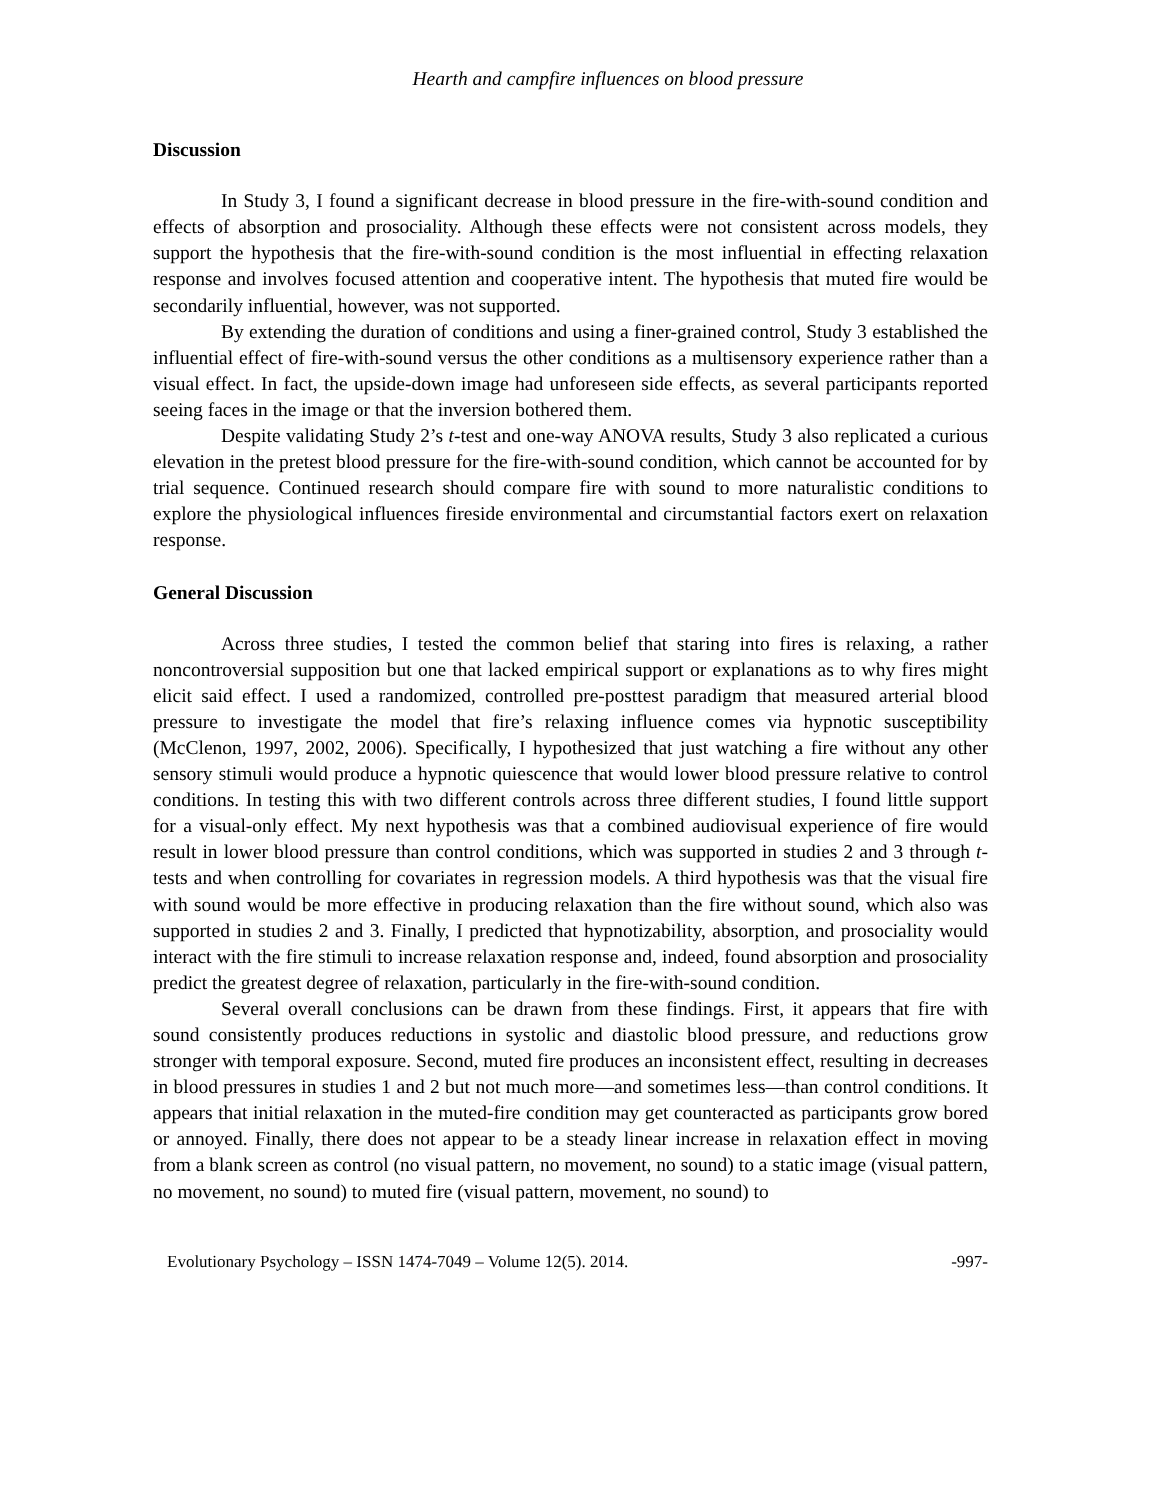Hearth and campfire influences on blood pressure
Discussion
In Study 3, I found a significant decrease in blood pressure in the fire-with-sound condition and effects of absorption and prosociality. Although these effects were not consistent across models, they support the hypothesis that the fire-with-sound condition is the most influential in effecting relaxation response and involves focused attention and cooperative intent. The hypothesis that muted fire would be secondarily influential, however, was not supported.
By extending the duration of conditions and using a finer-grained control, Study 3 established the influential effect of fire-with-sound versus the other conditions as a multisensory experience rather than a visual effect. In fact, the upside-down image had unforeseen side effects, as several participants reported seeing faces in the image or that the inversion bothered them.
Despite validating Study 2’s t-test and one-way ANOVA results, Study 3 also replicated a curious elevation in the pretest blood pressure for the fire-with-sound condition, which cannot be accounted for by trial sequence. Continued research should compare fire with sound to more naturalistic conditions to explore the physiological influences fireside environmental and circumstantial factors exert on relaxation response.
General Discussion
Across three studies, I tested the common belief that staring into fires is relaxing, a rather noncontroversial supposition but one that lacked empirical support or explanations as to why fires might elicit said effect. I used a randomized, controlled pre-posttest paradigm that measured arterial blood pressure to investigate the model that fire’s relaxing influence comes via hypnotic susceptibility (McClenon, 1997, 2002, 2006). Specifically, I hypothesized that just watching a fire without any other sensory stimuli would produce a hypnotic quiescence that would lower blood pressure relative to control conditions. In testing this with two different controls across three different studies, I found little support for a visual-only effect. My next hypothesis was that a combined audiovisual experience of fire would result in lower blood pressure than control conditions, which was supported in studies 2 and 3 through t-tests and when controlling for covariates in regression models. A third hypothesis was that the visual fire with sound would be more effective in producing relaxation than the fire without sound, which also was supported in studies 2 and 3. Finally, I predicted that hypnotizability, absorption, and prosociality would interact with the fire stimuli to increase relaxation response and, indeed, found absorption and prosociality predict the greatest degree of relaxation, particularly in the fire-with-sound condition.
Several overall conclusions can be drawn from these findings. First, it appears that fire with sound consistently produces reductions in systolic and diastolic blood pressure, and reductions grow stronger with temporal exposure. Second, muted fire produces an inconsistent effect, resulting in decreases in blood pressures in studies 1 and 2 but not much more—and sometimes less—than control conditions. It appears that initial relaxation in the muted-fire condition may get counteracted as participants grow bored or annoyed. Finally, there does not appear to be a steady linear increase in relaxation effect in moving from a blank screen as control (no visual pattern, no movement, no sound) to a static image (visual pattern, no movement, no sound) to muted fire (visual pattern, movement, no sound) to
Evolutionary Psychology – ISSN 1474-7049 – Volume 12(5). 2014. -997-